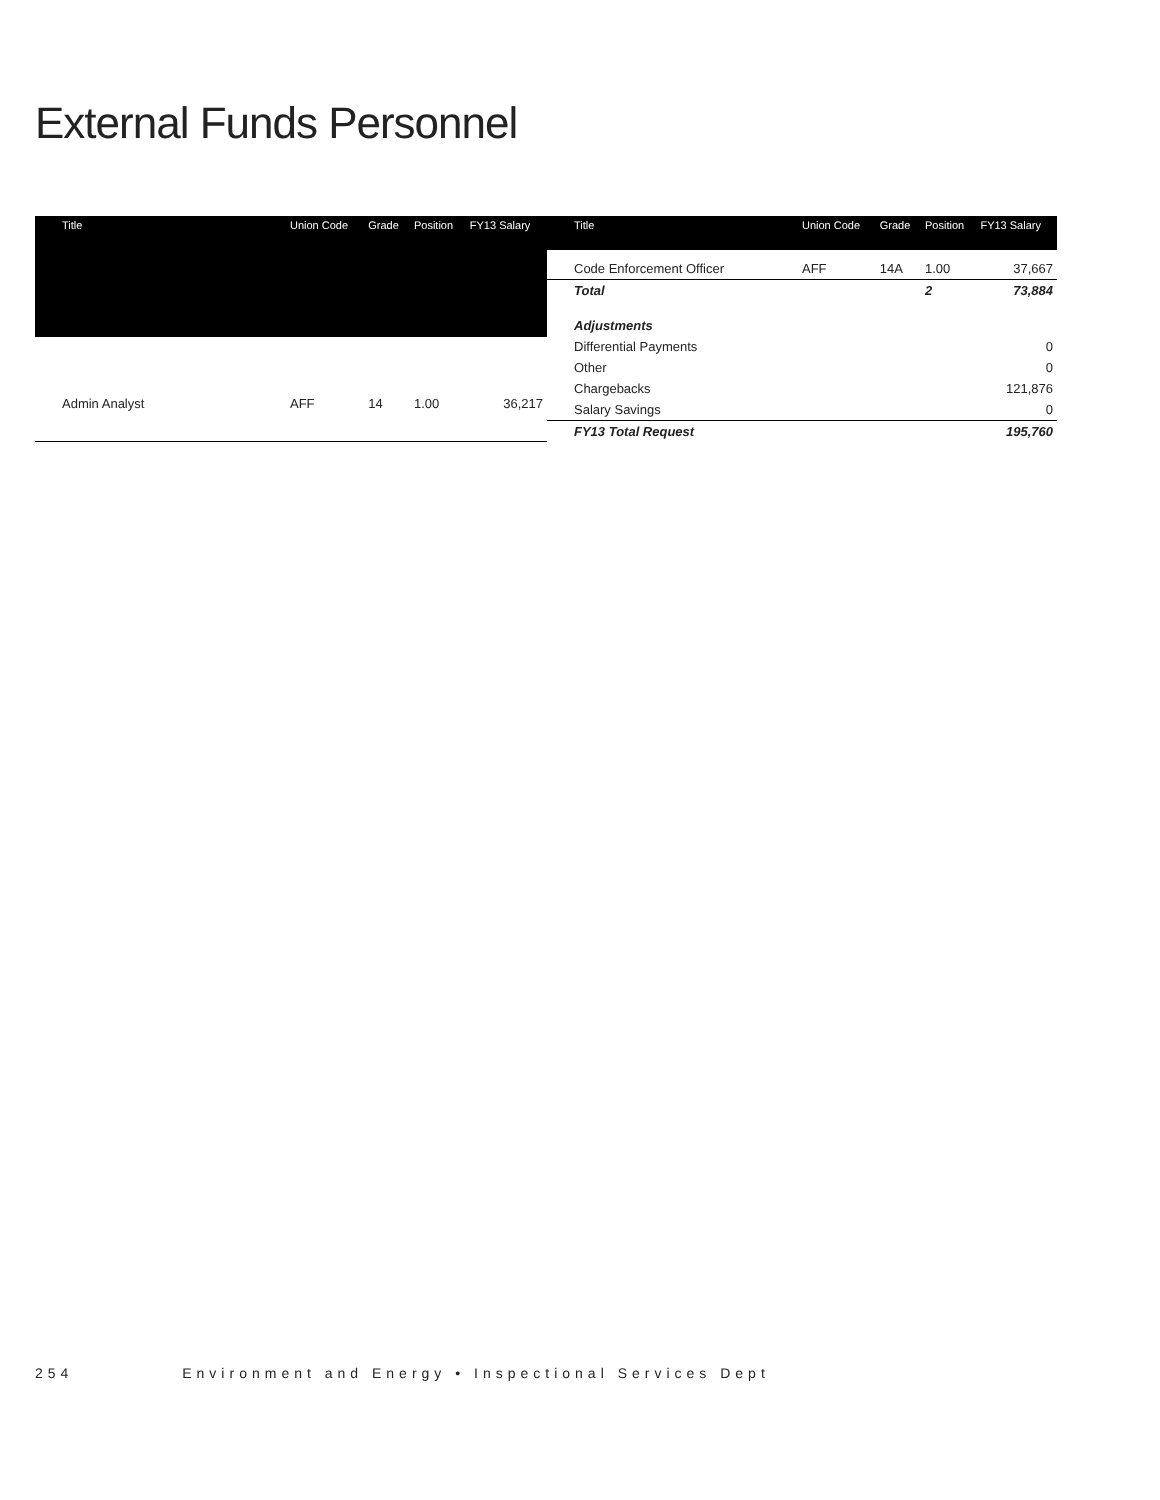External Funds Personnel
| Title | Union Code | Grade | Position | FY13 Salary |
| --- | --- | --- | --- | --- |
| Admin Analyst | AFF | 14 | 1.00 | 36,217 |
| Title | Union Code | Grade | Position | FY13 Salary |
| --- | --- | --- | --- | --- |
| Code Enforcement Officer | AFF | 14A | 1.00 | 37,667 |
| Total | | | 2 | 73,884 |
| Adjustments | | | | |
| Differential Payments | | | | 0 |
| Other | | | | 0 |
| Chargebacks | | | | 121,876 |
| Salary Savings | | | | 0 |
| FY13 Total Request | | | | 195,760 |
254 Environment and Energy • Inspectional Services Dept